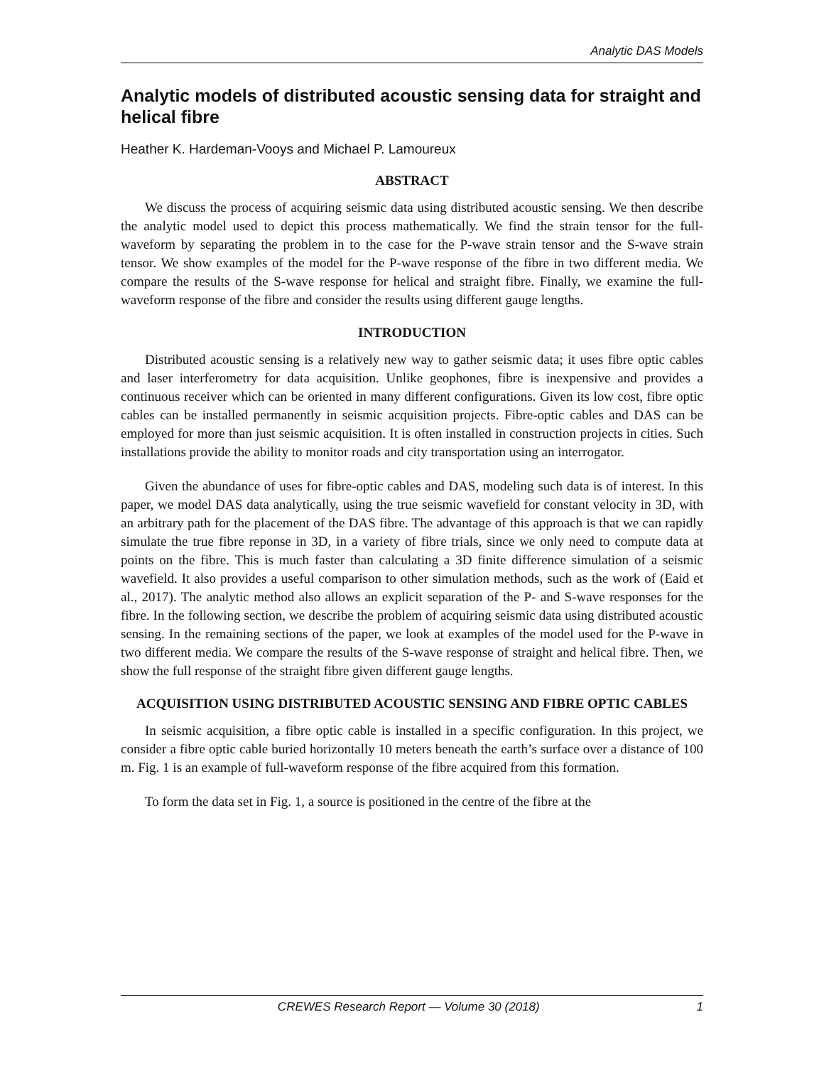Analytic DAS Models
Analytic models of distributed acoustic sensing data for straight and helical fibre
Heather K. Hardeman-Vooys and Michael P. Lamoureux
ABSTRACT
We discuss the process of acquiring seismic data using distributed acoustic sensing. We then describe the analytic model used to depict this process mathematically. We find the strain tensor for the full-waveform by separating the problem in to the case for the P-wave strain tensor and the S-wave strain tensor. We show examples of the model for the P-wave response of the fibre in two different media. We compare the results of the S-wave response for helical and straight fibre. Finally, we examine the full-waveform response of the fibre and consider the results using different gauge lengths.
INTRODUCTION
Distributed acoustic sensing is a relatively new way to gather seismic data; it uses fibre optic cables and laser interferometry for data acquisition. Unlike geophones, fibre is inexpensive and provides a continuous receiver which can be oriented in many different configurations. Given its low cost, fibre optic cables can be installed permanently in seismic acquisition projects. Fibre-optic cables and DAS can be employed for more than just seismic acquisition. It is often installed in construction projects in cities. Such installations provide the ability to monitor roads and city transportation using an interrogator.
Given the abundance of uses for fibre-optic cables and DAS, modeling such data is of interest. In this paper, we model DAS data analytically, using the true seismic wavefield for constant velocity in 3D, with an arbitrary path for the placement of the DAS fibre. The advantage of this approach is that we can rapidly simulate the true fibre reponse in 3D, in a variety of fibre trials, since we only need to compute data at points on the fibre. This is much faster than calculating a 3D finite difference simulation of a seismic wavefield. It also provides a useful comparison to other simulation methods, such as the work of (Eaid et al., 2017). The analytic method also allows an explicit separation of the P- and S-wave responses for the fibre. In the following section, we describe the problem of acquiring seismic data using distributed acoustic sensing. In the remaining sections of the paper, we look at examples of the model used for the P-wave in two different media. We compare the results of the S-wave response of straight and helical fibre. Then, we show the full response of the straight fibre given different gauge lengths.
ACQUISITION USING DISTRIBUTED ACOUSTIC SENSING AND FIBRE OPTIC CABLES
In seismic acquisition, a fibre optic cable is installed in a specific configuration. In this project, we consider a fibre optic cable buried horizontally 10 meters beneath the earth’s surface over a distance of 100 m. Fig. 1 is an example of full-waveform response of the fibre acquired from this formation.
To form the data set in Fig. 1, a source is positioned in the centre of the fibre at the
CREWES Research Report — Volume 30 (2018) 1